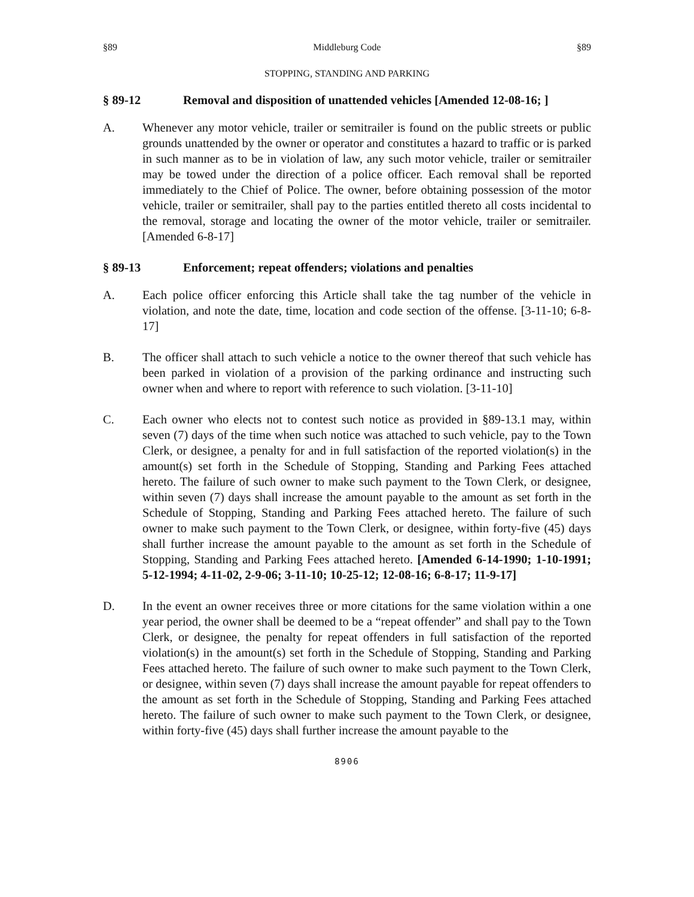§89 Middleburg Code §89
STOPPING, STANDING AND PARKING
§ 89-12 Removal and disposition of unattended vehicles [Amended 12-08-16; ]
A. Whenever any motor vehicle, trailer or semitrailer is found on the public streets or public grounds unattended by the owner or operator and constitutes a hazard to traffic or is parked in such manner as to be in violation of law, any such motor vehicle, trailer or semitrailer may be towed under the direction of a police officer. Each removal shall be reported immediately to the Chief of Police. The owner, before obtaining possession of the motor vehicle, trailer or semitrailer, shall pay to the parties entitled thereto all costs incidental to the removal, storage and locating the owner of the motor vehicle, trailer or semitrailer. [Amended 6-8-17]
§ 89-13 Enforcement; repeat offenders; violations and penalties
A. Each police officer enforcing this Article shall take the tag number of the vehicle in violation, and note the date, time, location and code section of the offense. [3-11-10; 6-8-17]
B. The officer shall attach to such vehicle a notice to the owner thereof that such vehicle has been parked in violation of a provision of the parking ordinance and instructing such owner when and where to report with reference to such violation. [3-11-10]
C. Each owner who elects not to contest such notice as provided in §89-13.1 may, within seven (7) days of the time when such notice was attached to such vehicle, pay to the Town Clerk, or designee, a penalty for and in full satisfaction of the reported violation(s) in the amount(s) set forth in the Schedule of Stopping, Standing and Parking Fees attached hereto. The failure of such owner to make such payment to the Town Clerk, or designee, within seven (7) days shall increase the amount payable to the amount as set forth in the Schedule of Stopping, Standing and Parking Fees attached hereto. The failure of such owner to make such payment to the Town Clerk, or designee, within forty-five (45) days shall further increase the amount payable to the amount as set forth in the Schedule of Stopping, Standing and Parking Fees attached hereto. [Amended 6-14-1990; 1-10-1991; 5-12-1994; 4-11-02, 2-9-06; 3-11-10; 10-25-12; 12-08-16; 6-8-17; 11-9-17]
D. In the event an owner receives three or more citations for the same violation within a one year period, the owner shall be deemed to be a “repeat offender” and shall pay to the Town Clerk, or designee, the penalty for repeat offenders in full satisfaction of the reported violation(s) in the amount(s) set forth in the Schedule of Stopping, Standing and Parking Fees attached hereto. The failure of such owner to make such payment to the Town Clerk, or designee, within seven (7) days shall increase the amount payable for repeat offenders to the amount as set forth in the Schedule of Stopping, Standing and Parking Fees attached hereto. The failure of such owner to make such payment to the Town Clerk, or designee, within forty-five (45) days shall further increase the amount payable to the
8906